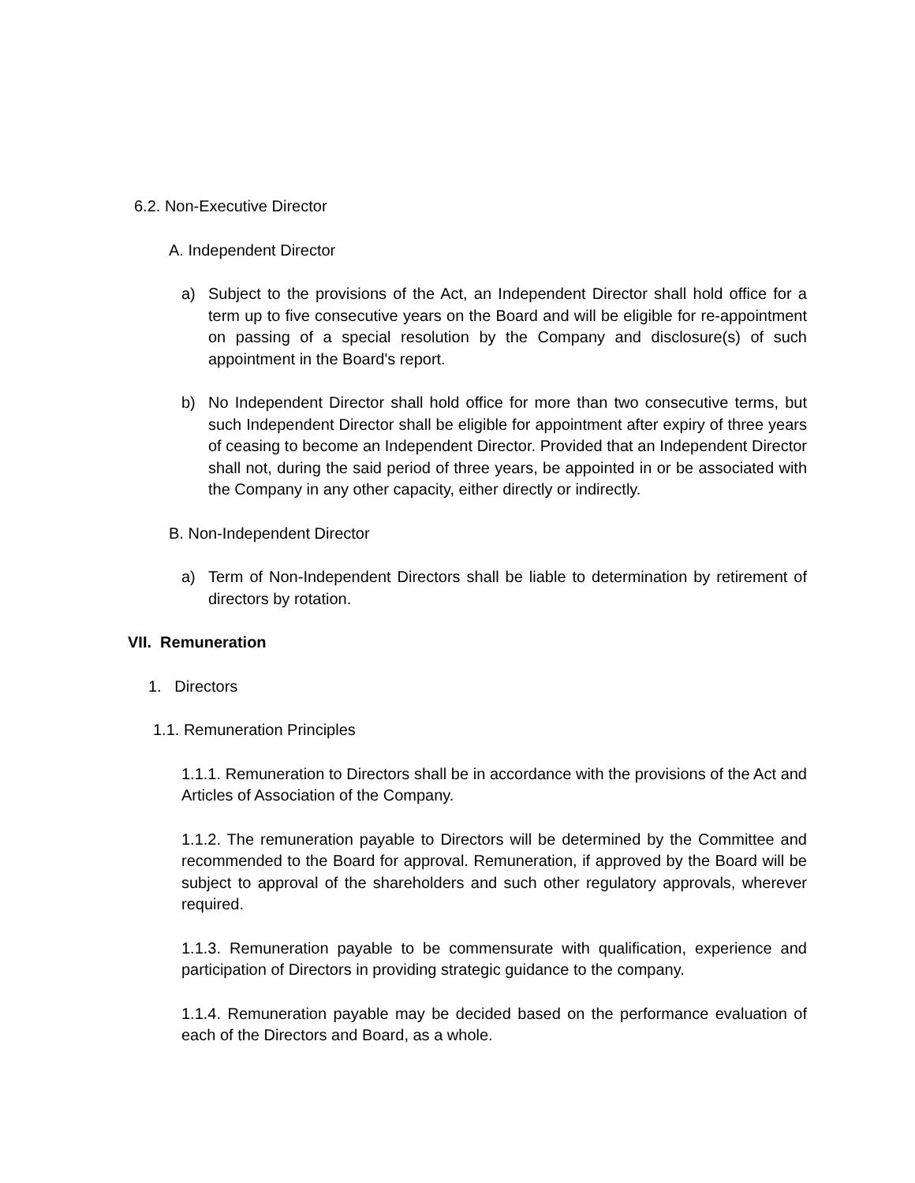6.2. Non-Executive Director
A. Independent Director
a) Subject to the provisions of the Act, an Independent Director shall hold office for a term up to five consecutive years on the Board and will be eligible for re-appointment on passing of a special resolution by the Company and disclosure(s) of such appointment in the Board's report.
b) No Independent Director shall hold office for more than two consecutive terms, but such Independent Director shall be eligible for appointment after expiry of three years of ceasing to become an Independent Director. Provided that an Independent Director shall not, during the said period of three years, be appointed in or be associated with the Company in any other capacity, either directly or indirectly.
B. Non-Independent Director
a) Term of Non-Independent Directors shall be liable to determination by retirement of directors by rotation.
VII. Remuneration
1. Directors
1.1. Remuneration Principles
1.1.1. Remuneration to Directors shall be in accordance with the provisions of the Act and Articles of Association of the Company.
1.1.2. The remuneration payable to Directors will be determined by the Committee and recommended to the Board for approval. Remuneration, if approved by the Board will be subject to approval of the shareholders and such other regulatory approvals, wherever required.
1.1.3. Remuneration payable to be commensurate with qualification, experience and participation of Directors in providing strategic guidance to the company.
1.1.4. Remuneration payable may be decided based on the performance evaluation of each of the Directors and Board, as a whole.